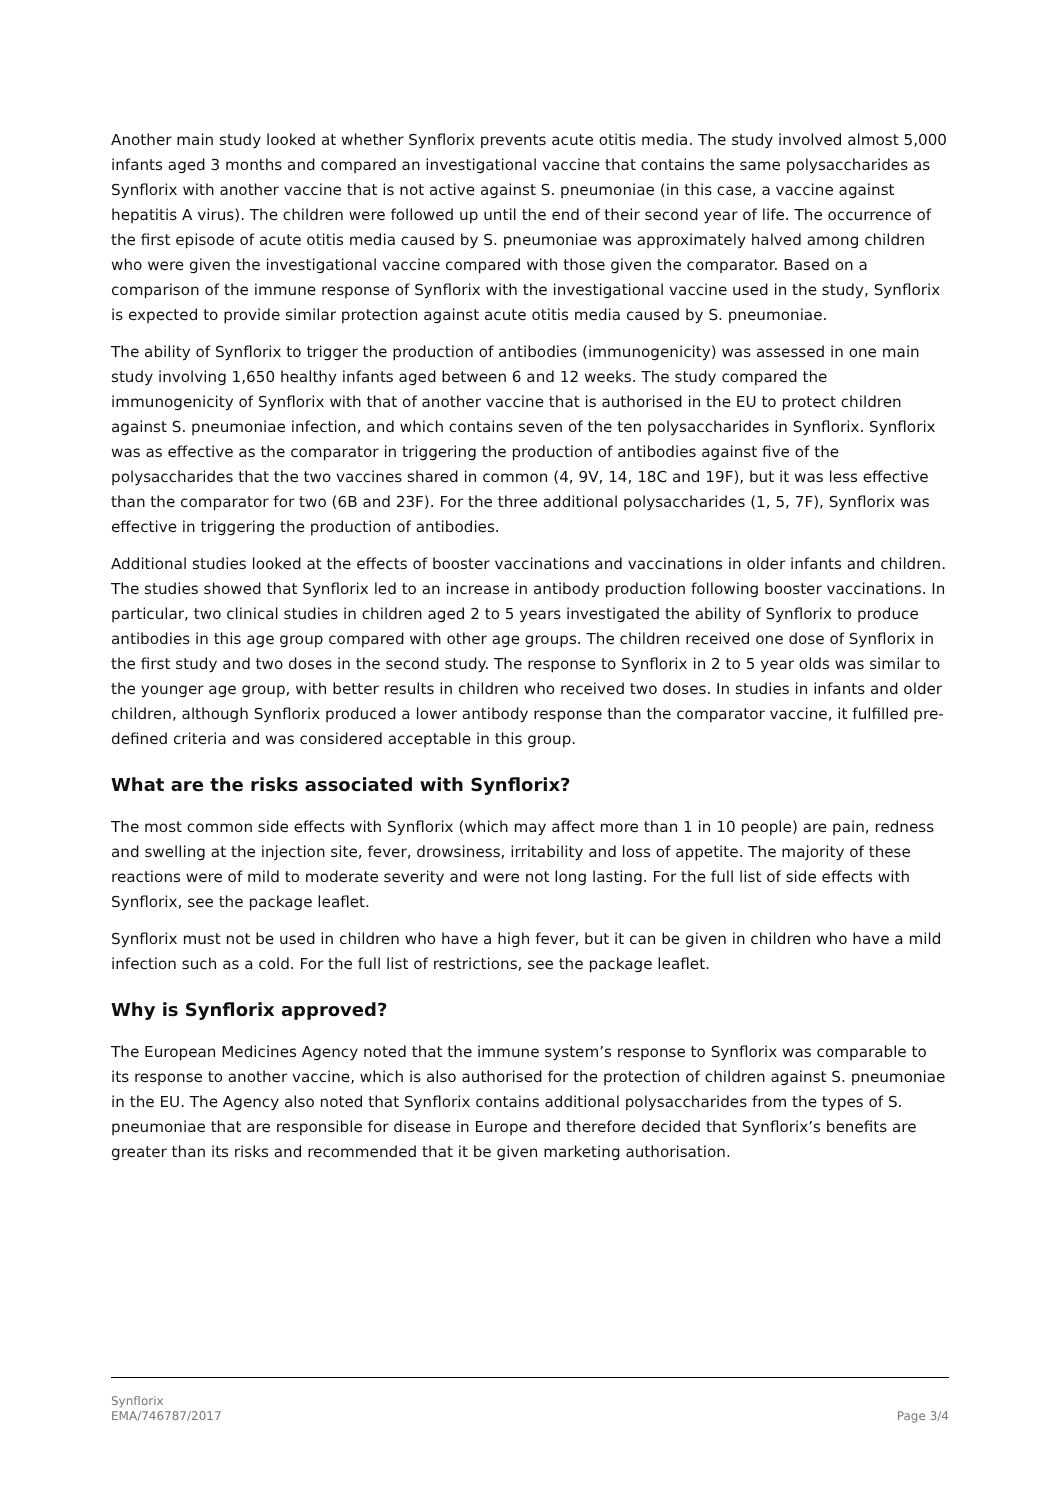Another main study looked at whether Synflorix prevents acute otitis media. The study involved almost 5,000 infants aged 3 months and compared an investigational vaccine that contains the same polysaccharides as Synflorix with another vaccine that is not active against S. pneumoniae (in this case, a vaccine against hepatitis A virus). The children were followed up until the end of their second year of life. The occurrence of the first episode of acute otitis media caused by S. pneumoniae was approximately halved among children who were given the investigational vaccine compared with those given the comparator. Based on a comparison of the immune response of Synflorix with the investigational vaccine used in the study, Synflorix is expected to provide similar protection against acute otitis media caused by S. pneumoniae.
The ability of Synflorix to trigger the production of antibodies (immunogenicity) was assessed in one main study involving 1,650 healthy infants aged between 6 and 12 weeks. The study compared the immunogenicity of Synflorix with that of another vaccine that is authorised in the EU to protect children against S. pneumoniae infection, and which contains seven of the ten polysaccharides in Synflorix. Synflorix was as effective as the comparator in triggering the production of antibodies against five of the polysaccharides that the two vaccines shared in common (4, 9V, 14, 18C and 19F), but it was less effective than the comparator for two (6B and 23F). For the three additional polysaccharides (1, 5, 7F), Synflorix was effective in triggering the production of antibodies.
Additional studies looked at the effects of booster vaccinations and vaccinations in older infants and children. The studies showed that Synflorix led to an increase in antibody production following booster vaccinations. In particular, two clinical studies in children aged 2 to 5 years investigated the ability of Synflorix to produce antibodies in this age group compared with other age groups. The children received one dose of Synflorix in the first study and two doses in the second study. The response to Synflorix in 2 to 5 year olds was similar to the younger age group, with better results in children who received two doses. In studies in infants and older children, although Synflorix produced a lower antibody response than the comparator vaccine, it fulfilled pre-defined criteria and was considered acceptable in this group.
What are the risks associated with Synflorix?
The most common side effects with Synflorix (which may affect more than 1 in 10 people) are pain, redness and swelling at the injection site, fever, drowsiness, irritability and loss of appetite. The majority of these reactions were of mild to moderate severity and were not long lasting. For the full list of side effects with Synflorix, see the package leaflet.
Synflorix must not be used in children who have a high fever, but it can be given in children who have a mild infection such as a cold. For the full list of restrictions, see the package leaflet.
Why is Synflorix approved?
The European Medicines Agency noted that the immune system’s response to Synflorix was comparable to its response to another vaccine, which is also authorised for the protection of children against S. pneumoniae in the EU. The Agency also noted that Synflorix contains additional polysaccharides from the types of S. pneumoniae that are responsible for disease in Europe and therefore decided that Synflorix’s benefits are greater than its risks and recommended that it be given marketing authorisation.
Synflorix
EMA/746787/2017
Page 3/4